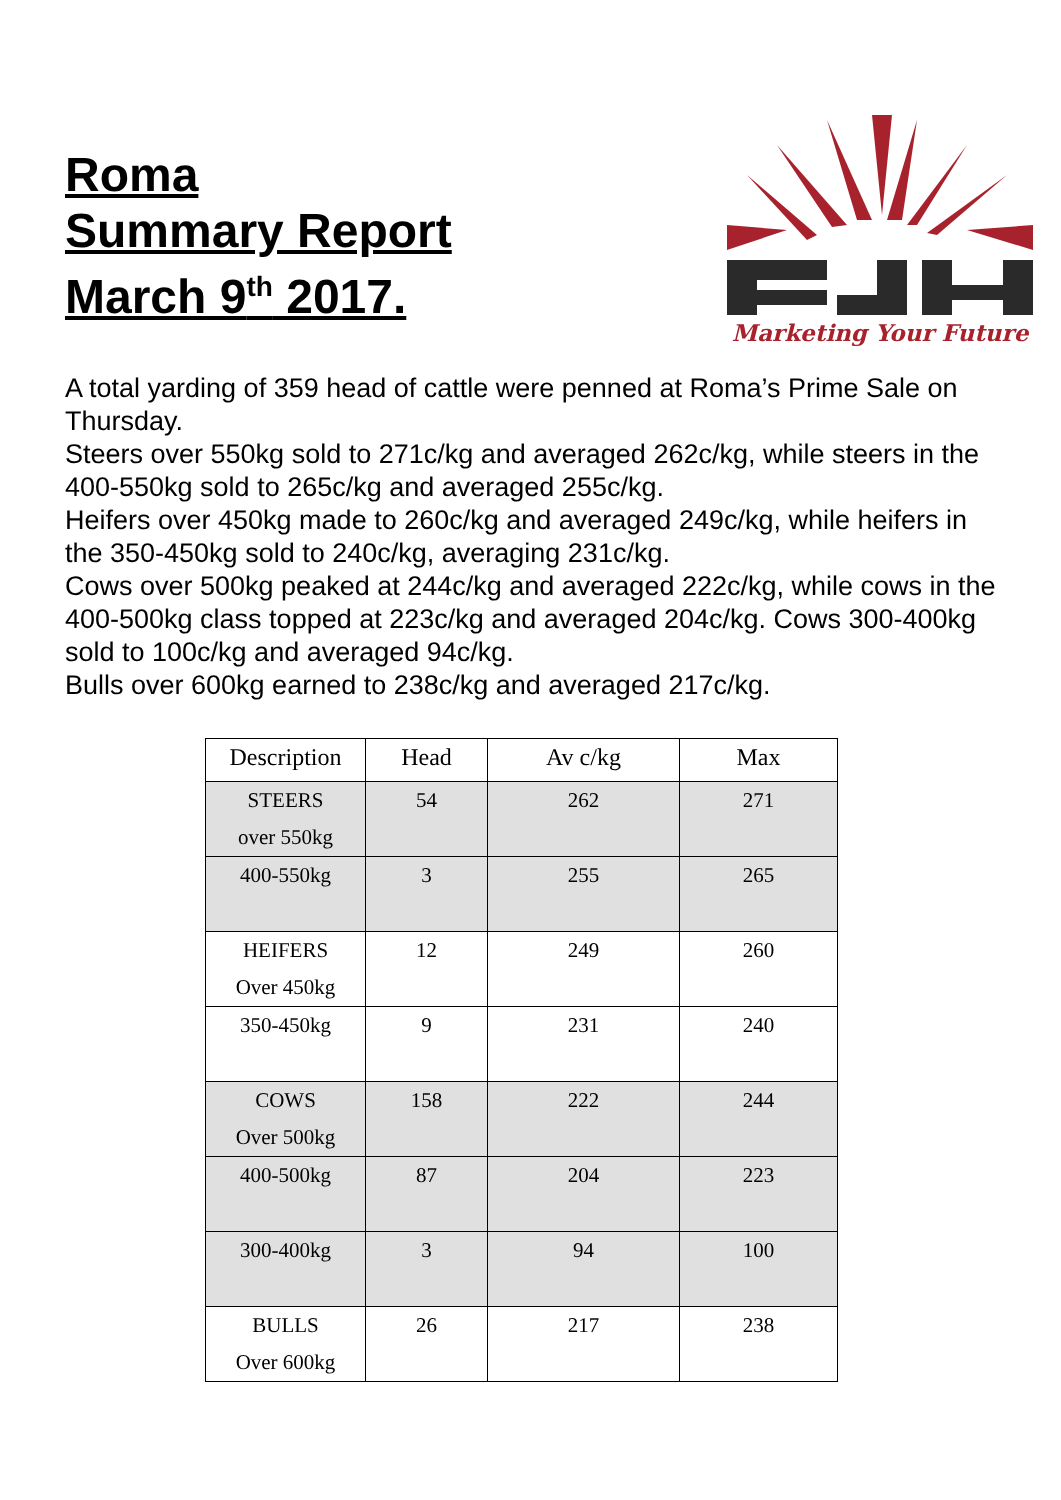Roma
Summary Report
March 9<sup>th</sup> 2017.
Marketing Your Future
A total yarding of 359 head of cattle were penned at Roma’s Prime Sale on Thursday.
Steers over 550kg sold to 271c/kg and averaged 262c/kg, while steers in the 400-550kg sold to 265c/kg and averaged 255c/kg.
Heifers over 450kg made to 260c/kg and averaged 249c/kg, while heifers in the 350-450kg sold to 240c/kg, averaging 231c/kg.
Cows over 500kg peaked at 244c/kg and averaged 222c/kg, while cows in the 400-500kg class topped at 223c/kg and averaged 204c/kg. Cows 300-400kg sold to 100c/kg and averaged 94c/kg.
Bulls over 600kg earned to 238c/kg and averaged 217c/kg.
| Description | Head | Av c/kg | Max |
| --- | --- | --- | --- |
| STEERS over 550kg | 54 | 262 | 271 |
| 400-550kg | 3 | 255 | 265 |
| HEIFERS Over 450kg | 12 | 249 | 260 |
| 350-450kg | 9 | 231 | 240 |
| COWS Over 500kg | 158 | 222 | 244 |
| 400-500kg | 87 | 204 | 223 |
| 300-400kg | 3 | 94 | 100 |
| BULLS Over 600kg | 26 | 217 | 238 |